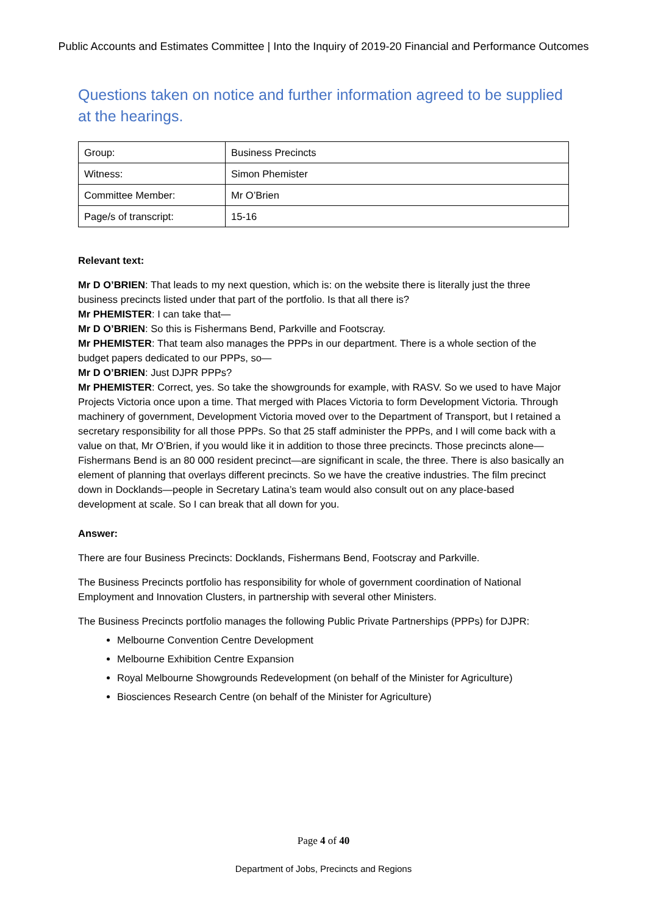Public Accounts and Estimates Committee | Into the Inquiry of 2019-20 Financial and Performance Outcomes
Questions taken on notice and further information agreed to be supplied at the hearings.
| Group: | Business Precincts |
| Witness: | Simon Phemister |
| Committee Member: | Mr O’Brien |
| Page/s of transcript: | 15-16 |
Relevant text:
Mr D O’BRIEN: That leads to my next question, which is: on the website there is literally just the three business precincts listed under that part of the portfolio. Is that all there is?
Mr PHEMISTER: I can take that—
Mr D O’BRIEN: So this is Fishermans Bend, Parkville and Footscray.
Mr PHEMISTER: That team also manages the PPPs in our department. There is a whole section of the budget papers dedicated to our PPPs, so—
Mr D O’BRIEN: Just DJPR PPPs?
Mr PHEMISTER: Correct, yes. So take the showgrounds for example, with RASV. So we used to have Major Projects Victoria once upon a time. That merged with Places Victoria to form Development Victoria. Through machinery of government, Development Victoria moved over to the Department of Transport, but I retained a secretary responsibility for all those PPPs. So that 25 staff administer the PPPs, and I will come back with a value on that, Mr O’Brien, if you would like it in addition to those three precincts. Those precincts alone—Fishermans Bend is an 80 000 resident precinct—are significant in scale, the three. There is also basically an element of planning that overlays different precincts. So we have the creative industries. The film precinct down in Docklands—people in Secretary Latina’s team would also consult out on any place-based development at scale. So I can break that all down for you.
Answer:
There are four Business Precincts: Docklands, Fishermans Bend, Footscray and Parkville.
The Business Precincts portfolio has responsibility for whole of government coordination of National Employment and Innovation Clusters, in partnership with several other Ministers.
The Business Precincts portfolio manages the following Public Private Partnerships (PPPs) for DJPR:
Melbourne Convention Centre Development
Melbourne Exhibition Centre Expansion
Royal Melbourne Showgrounds Redevelopment (on behalf of the Minister for Agriculture)
Biosciences Research Centre (on behalf of the Minister for Agriculture)
Page 4 of 40
Department of Jobs, Precincts and Regions